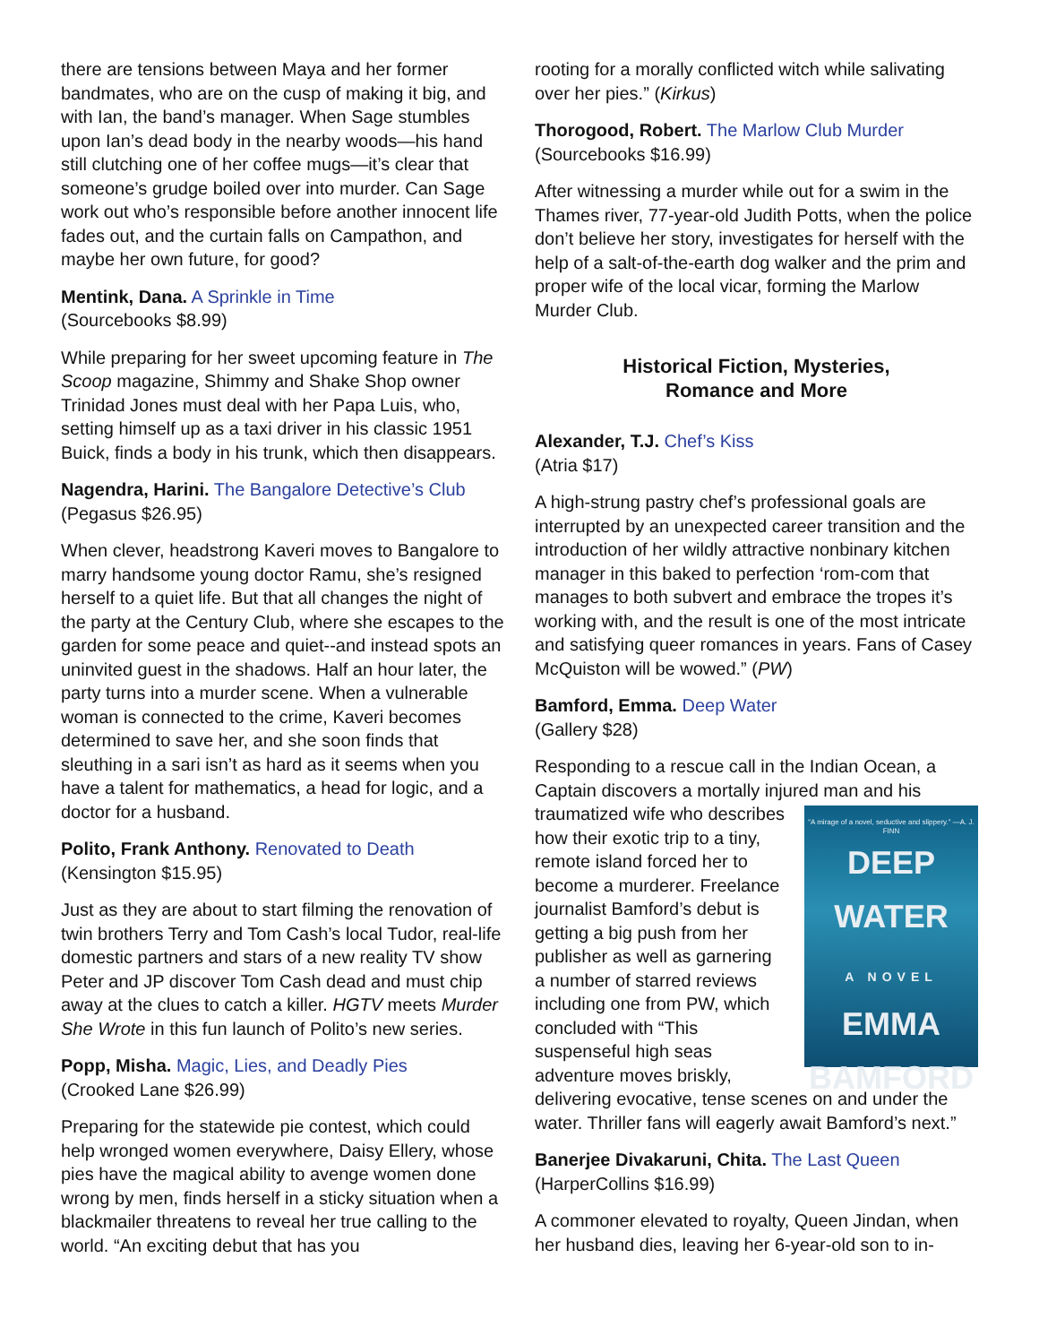there are tensions between Maya and her former bandmates, who are on the cusp of making it big, and with Ian, the band’s manager. When Sage stumbles upon Ian’s dead body in the nearby woods—his hand still clutching one of her coffee mugs—it’s clear that someone’s grudge boiled over into murder. Can Sage work out who’s responsible before another innocent life fades out, and the curtain falls on Campathon, and maybe her own future, for good?
Mentink, Dana. A Sprinkle in Time
(Sourcebooks $8.99)
While preparing for her sweet upcoming feature in The Scoop magazine, Shimmy and Shake Shop owner Trinidad Jones must deal with her Papa Luis, who, setting himself up as a taxi driver in his classic 1951 Buick, finds a body in his trunk, which then disappears.
Nagendra, Harini. The Bangalore Detective’s Club
(Pegasus $26.95)
When clever, headstrong Kaveri moves to Bangalore to marry handsome young doctor Ramu, she’s resigned herself to a quiet life. But that all changes the night of the party at the Century Club, where she escapes to the garden for some peace and quiet--and instead spots an uninvited guest in the shadows. Half an hour later, the party turns into a murder scene. When a vulnerable woman is connected to the crime, Kaveri becomes determined to save her, and she soon finds that sleuthing in a sari isn’t as hard as it seems when you have a talent for mathematics, a head for logic, and a doctor for a husband.
Polito, Frank Anthony. Renovated to Death
(Kensington $15.95)
Just as they are about to start filming the renovation of twin brothers Terry and Tom Cash’s local Tudor, real-life domestic partners and stars of a new reality TV show Peter and JP discover Tom Cash dead and must chip away at the clues to catch a killer. HGTV meets Murder She Wrote in this fun launch of Polito’s new series.
Popp, Misha. Magic, Lies, and Deadly Pies
(Crooked Lane $26.99)
Preparing for the statewide pie contest, which could help wronged women everywhere, Daisy Ellery, whose pies have the magical ability to avenge women done wrong by men, finds herself in a sticky situation when a blackmailer threatens to reveal her true calling to the world. “An exciting debut that has you
rooting for a morally conflicted witch while salivating over her pies.” (Kirkus)
Thorogood, Robert. The Marlow Club Murder
(Sourcebooks $16.99)
After witnessing a murder while out for a swim in the Thames river, 77-year-old Judith Potts, when the police don’t believe her story, investigates for herself with the help of a salt-of-the-earth dog walker and the prim and proper wife of the local vicar, forming the Marlow Murder Club.
Historical Fiction, Mysteries,
Romance and More
Alexander, T.J. Chef’s Kiss
(Atria $17)
A high-strung pastry chef’s professional goals are interrupted by an unexpected career transition and the introduction of her wildly attractive nonbinary kitchen manager in this baked to perfection ‘rom-com that manages to both subvert and embrace the tropes it’s working with, and the result is one of the most intricate and satisfying queer romances in years. Fans of Casey McQuiston will be wowed.” (PW)
Bamford, Emma. Deep Water
(Gallery $28)
Responding to a rescue call in the Indian Ocean, a Captain discovers a mortally injured man and his “A mirage of a novel, seductive and slippery.” —A. J. FINN
DEEP
WATER
A NOVEL
EMMA
BAMFORD traumatized wife who describes how their exotic trip to a tiny, remote island forced her to become a murderer. Freelance journalist Bamford’s debut is getting a big push from her publisher as well as garnering a number of starred reviews including one from PW, which concluded with “This suspenseful high seas adventure moves briskly, delivering evocative, tense scenes on and under the water. Thriller fans will eagerly await Bamford’s next.”
Banerjee Divakaruni, Chita. The Last Queen
(HarperCollins $16.99)
A commoner elevated to royalty, Queen Jindan, when her husband dies, leaving her 6-year-old son to in-